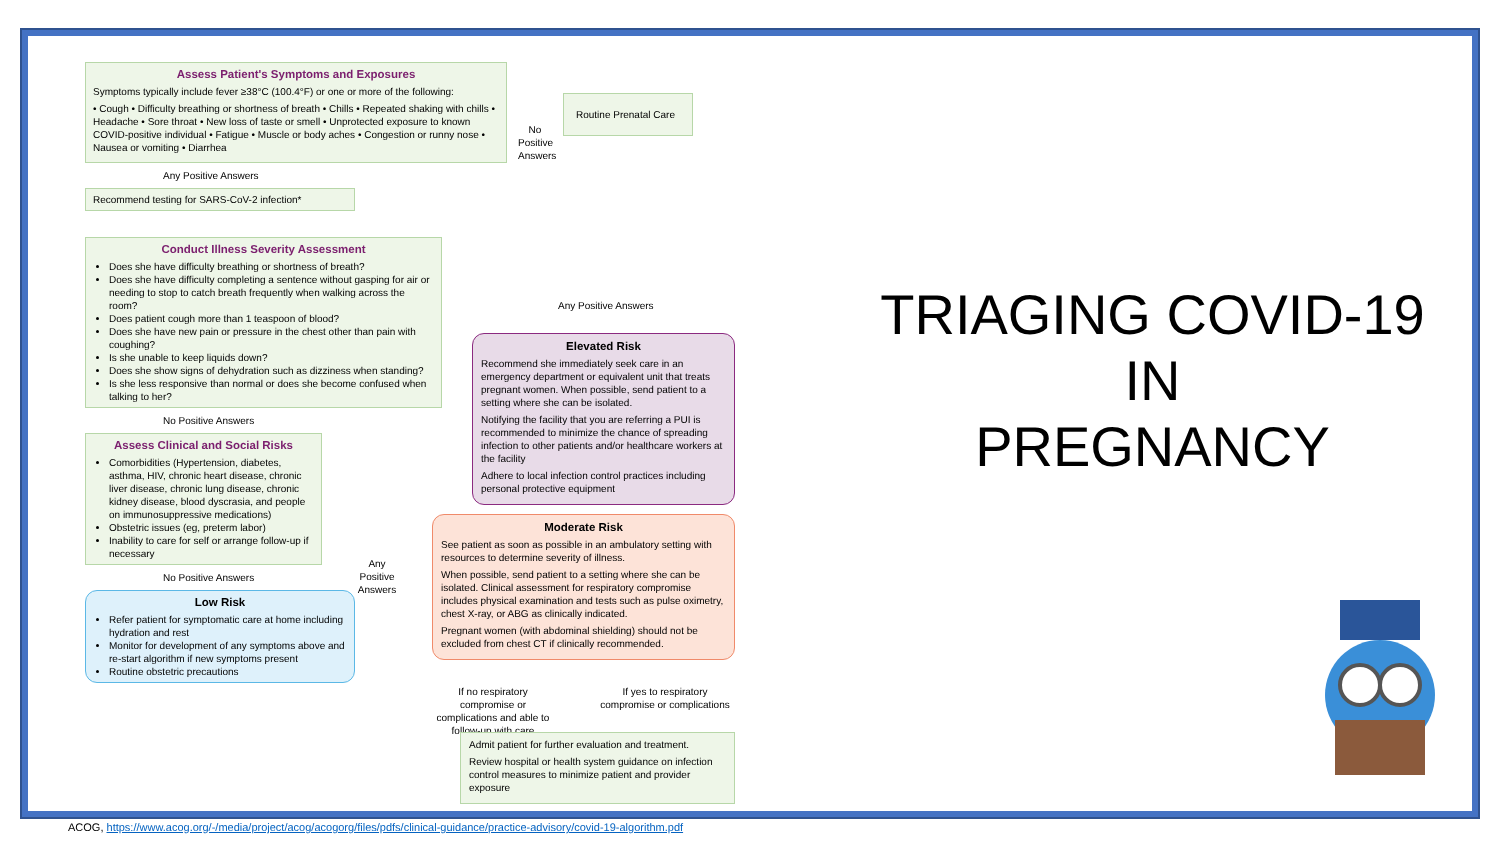Assess Patient's Symptoms and Exposures
Symptoms typically include fever ≥38°C (100.4°F) or one or more of the following:
• Cough • Difficulty breathing or shortness of breath • Chills • Repeated shaking with chills • Headache • Sore throat • New loss of taste or smell • Unprotected exposure to known COVID-positive individual • Fatigue • Muscle or body aches • Congestion or runny nose • Nausea or vomiting • Diarrhea
Any Positive Answers
Recommend testing for SARS-CoV-2 infection*
Conduct Illness Severity Assessment
Does she have difficulty breathing or shortness of breath?
Does she have difficulty completing a sentence without gasping for air or needing to stop to catch breath frequently when walking across the room?
Does patient cough more than 1 teaspoon of blood?
Does she have new pain or pressure in the chest other than pain with coughing?
Is she unable to keep liquids down?
Does she show signs of dehydration such as dizziness when standing?
Is she less responsive than normal or does she become confused when talking to her?
No Positive Answers
Assess Clinical and Social Risks
Comorbidities (Hypertension, diabetes, asthma, HIV, chronic heart disease, chronic liver disease, chronic lung disease, chronic kidney disease, blood dyscrasia, and people on immunosuppressive medications)
Obstetric issues (eg, preterm labor)
Inability to care for self or arrange follow-up if necessary
No Positive Answers
Low Risk
Refer patient for symptomatic care at home including hydration and rest
Monitor for development of any symptoms above and re-start algorithm if new symptoms present
Routine obstetric precautions
No Positive Answers
Routine Prenatal Care
Any Positive Answers
Elevated Risk
Recommend she immediately seek care in an emergency department or equivalent unit that treats pregnant women. When possible, send patient to a setting where she can be isolated.
Notifying the facility that you are referring a PUI is recommended to minimize the chance of spreading infection to other patients and/or healthcare workers at the facility
Adhere to local infection control practices including personal protective equipment
Any Positive Answers
Moderate Risk
See patient as soon as possible in an ambulatory setting with resources to determine severity of illness.
When possible, send patient to a setting where she can be isolated. Clinical assessment for respiratory compromise includes physical examination and tests such as pulse oximetry, chest X-ray, or ABG as clinically indicated.
Pregnant women (with abdominal shielding) should not be excluded from chest CT if clinically recommended.
If no respiratory compromise or complications and able to follow-up with care
If yes to respiratory compromise or complications
Admit patient for further evaluation and treatment.
Review hospital or health system guidance on infection control measures to minimize patient and provider exposure
TRIAGING COVID-19
IN
PREGNANCY
ACOG, https://www.acog.org/-/media/project/acog/acogorg/files/pdfs/clinical-guidance/practice-advisory/covid-19-algorithm.pdf